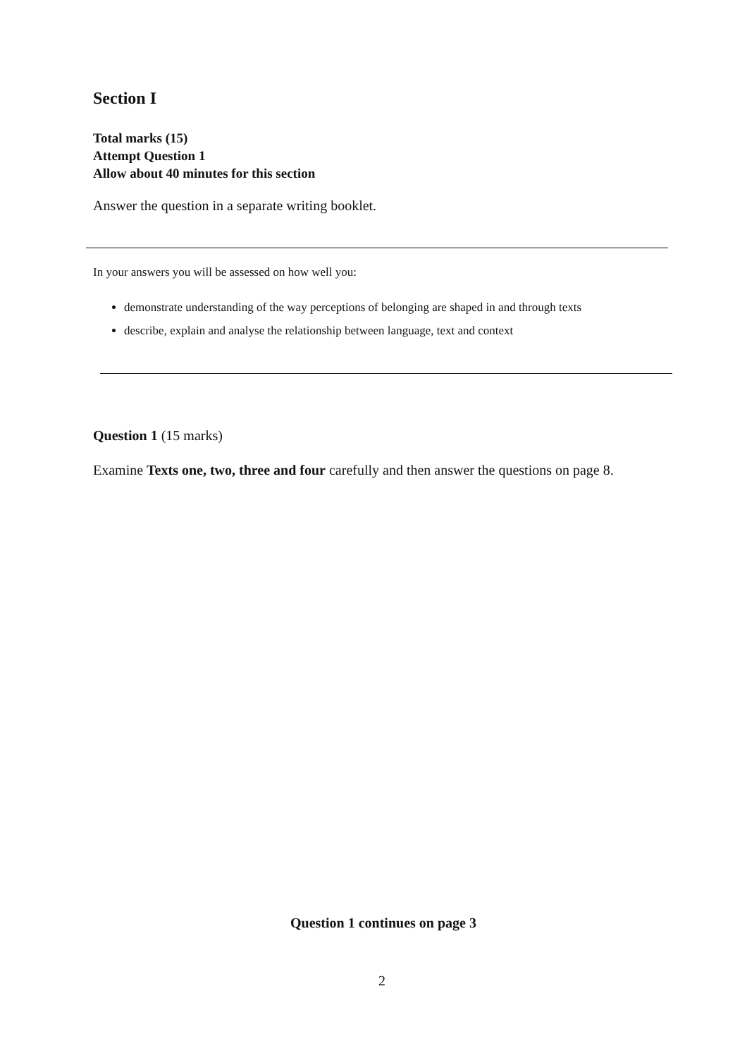Section I
Total marks (15)
Attempt Question 1
Allow about 40 minutes for this section
Answer the question in a separate writing booklet.
In your answers you will be assessed on how well you:
demonstrate understanding of the way perceptions of belonging are shaped in and through texts
describe, explain and analyse the relationship between language, text and context
Question 1 (15 marks)
Examine Texts one, two, three and four carefully and then answer the questions on page 8.
Question 1 continues on page 3
2